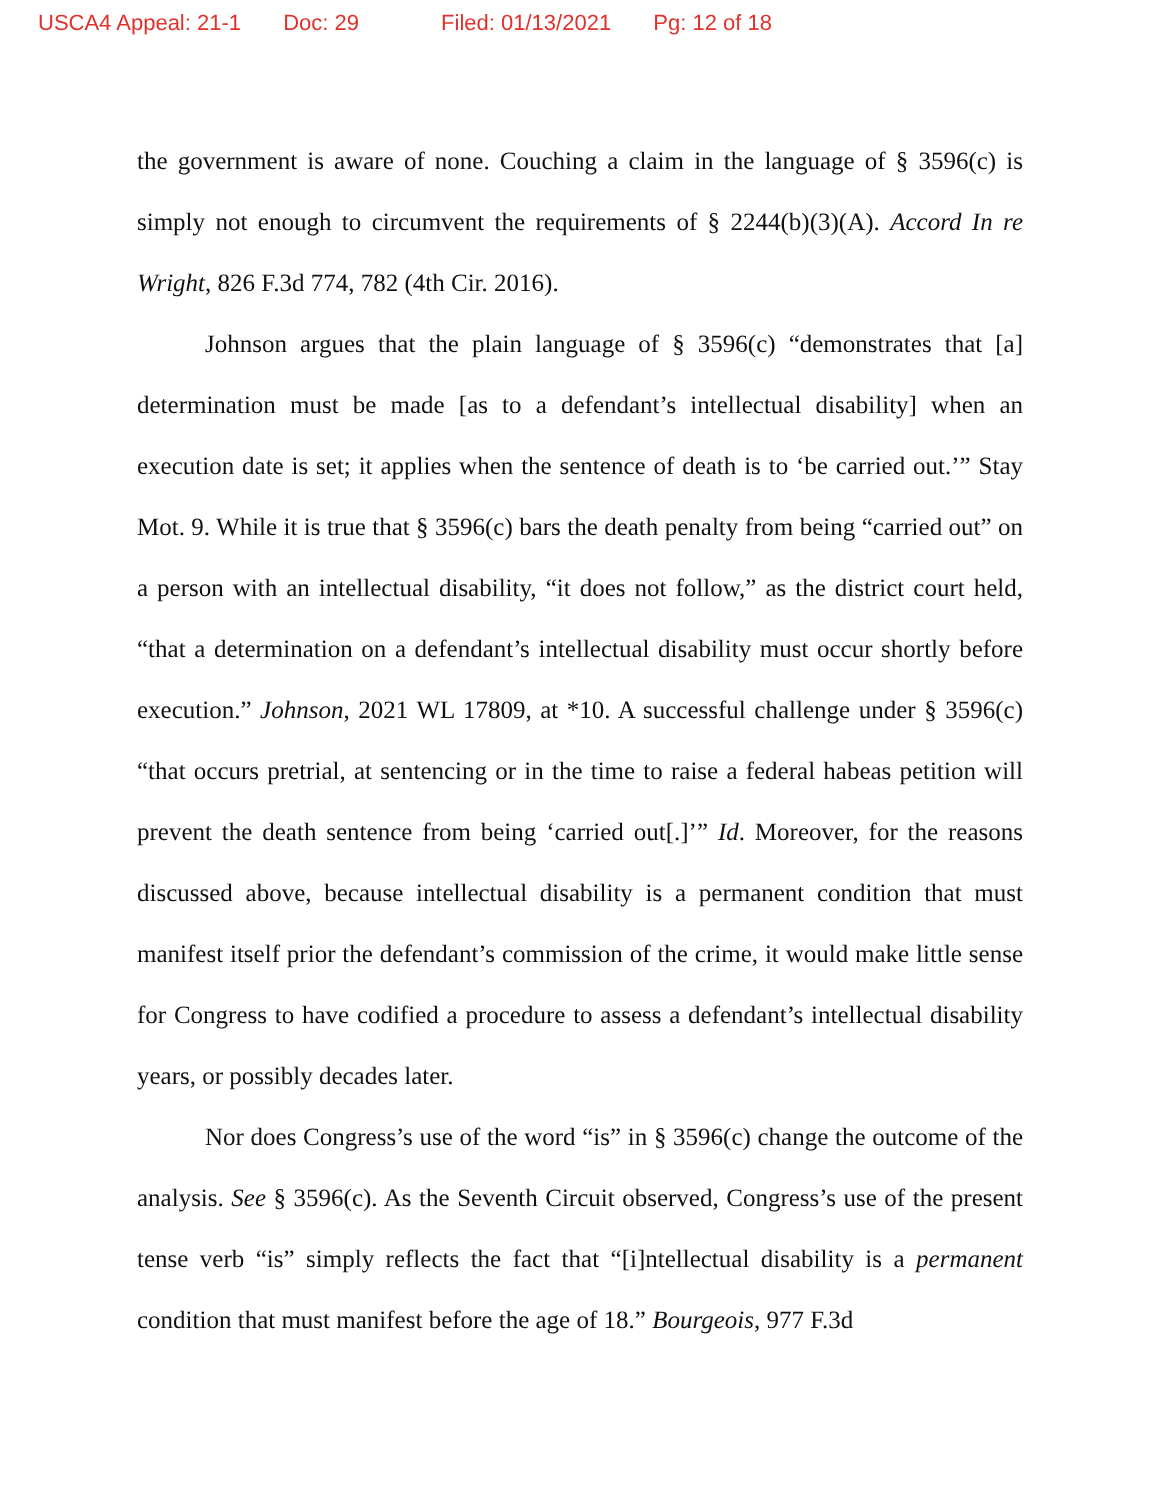USCA4 Appeal: 21-1 Doc: 29 Filed: 01/13/2021 Pg: 12 of 18
the government is aware of none. Couching a claim in the language of § 3596(c) is simply not enough to circumvent the requirements of § 2244(b)(3)(A). Accord In re Wright, 826 F.3d 774, 782 (4th Cir. 2016).
Johnson argues that the plain language of § 3596(c) “demonstrates that [a] determination must be made [as to a defendant’s intellectual disability] when an execution date is set; it applies when the sentence of death is to ‘be carried out.’” Stay Mot. 9. While it is true that § 3596(c) bars the death penalty from being “carried out” on a person with an intellectual disability, “it does not follow,” as the district court held, “that a determination on a defendant’s intellectual disability must occur shortly before execution.” Johnson, 2021 WL 17809, at *10. A successful challenge under § 3596(c) “that occurs pretrial, at sentencing or in the time to raise a federal habeas petition will prevent the death sentence from being ‘carried out[.]’” Id. Moreover, for the reasons discussed above, because intellectual disability is a permanent condition that must manifest itself prior the defendant’s commission of the crime, it would make little sense for Congress to have codified a procedure to assess a defendant’s intellectual disability years, or possibly decades later.
Nor does Congress’s use of the word “is” in § 3596(c) change the outcome of the analysis. See § 3596(c). As the Seventh Circuit observed, Congress’s use of the present tense verb “is” simply reflects the fact that “[i]ntellectual disability is a permanent condition that must manifest before the age of 18.” Bourgeois, 977 F.3d